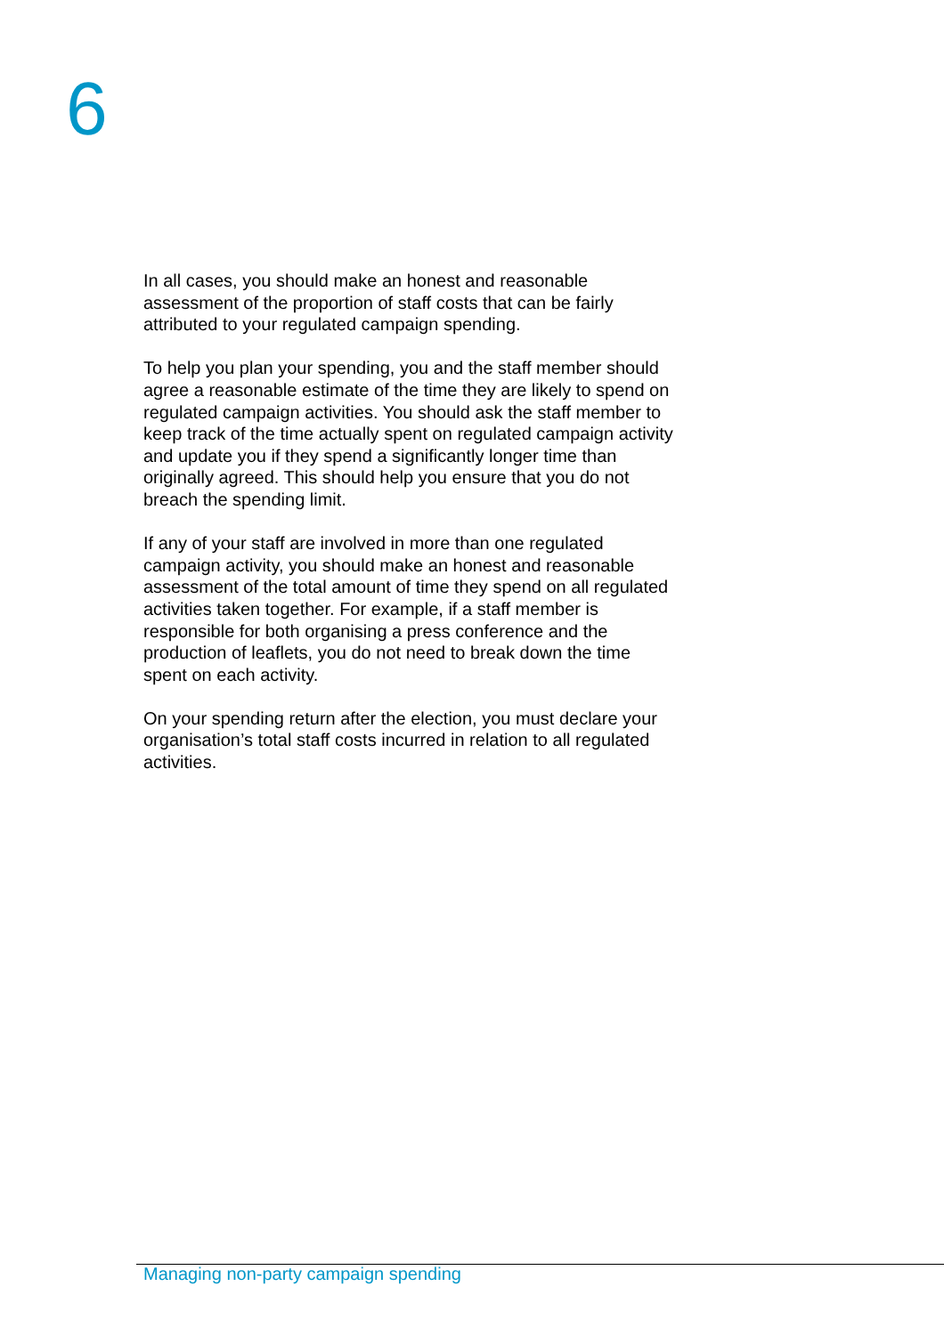6
In all cases, you should make an honest and reasonable assessment of the proportion of staff costs that can be fairly attributed to your regulated campaign spending.
To help you plan your spending, you and the staff member should agree a reasonable estimate of the time they are likely to spend on regulated campaign activities. You should ask the staff member to keep track of the time actually spent on regulated campaign activity and update you if they spend a significantly longer time than originally agreed. This should help you ensure that you do not breach the spending limit.
If any of your staff are involved in more than one regulated campaign activity, you should make an honest and reasonable assessment of the total amount of time they spend on all regulated activities taken together. For example, if a staff member is responsible for both organising a press conference and the production of leaflets, you do not need to break down the time spent on each activity.
On your spending return after the election, you must declare your organisation’s total staff costs incurred in relation to all regulated activities.
Managing non-party campaign spending